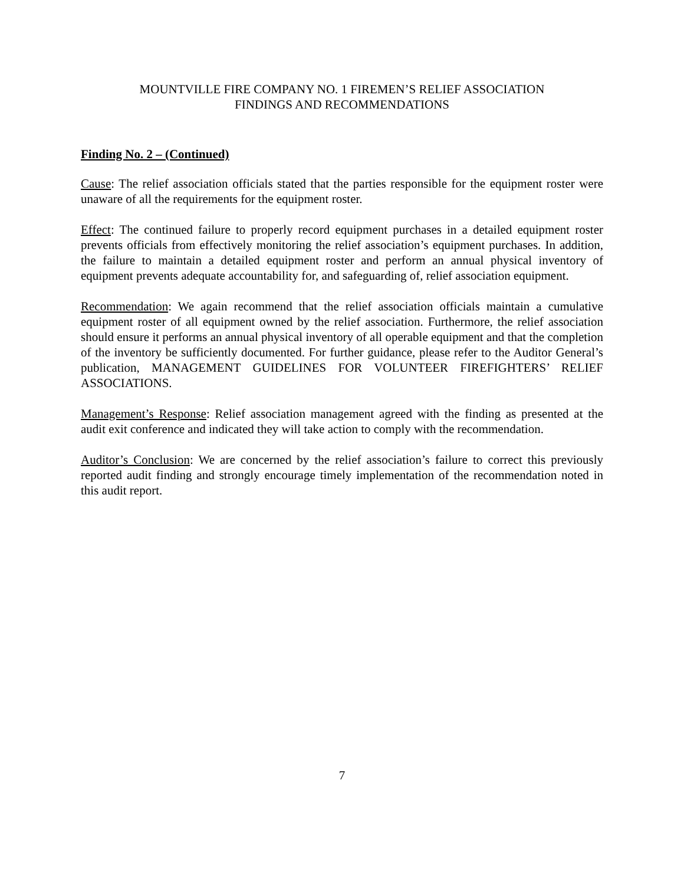MOUNTVILLE FIRE COMPANY NO. 1 FIREMEN’S RELIEF ASSOCIATION
FINDINGS AND RECOMMENDATIONS
Finding No. 2 – (Continued)
Cause: The relief association officials stated that the parties responsible for the equipment roster were unaware of all the requirements for the equipment roster.
Effect: The continued failure to properly record equipment purchases in a detailed equipment roster prevents officials from effectively monitoring the relief association’s equipment purchases. In addition, the failure to maintain a detailed equipment roster and perform an annual physical inventory of equipment prevents adequate accountability for, and safeguarding of, relief association equipment.
Recommendation: We again recommend that the relief association officials maintain a cumulative equipment roster of all equipment owned by the relief association. Furthermore, the relief association should ensure it performs an annual physical inventory of all operable equipment and that the completion of the inventory be sufficiently documented. For further guidance, please refer to the Auditor General’s publication, MANAGEMENT GUIDELINES FOR VOLUNTEER FIREFIGHTERS’ RELIEF ASSOCIATIONS.
Management’s Response: Relief association management agreed with the finding as presented at the audit exit conference and indicated they will take action to comply with the recommendation.
Auditor’s Conclusion: We are concerned by the relief association’s failure to correct this previously reported audit finding and strongly encourage timely implementation of the recommendation noted in this audit report.
7